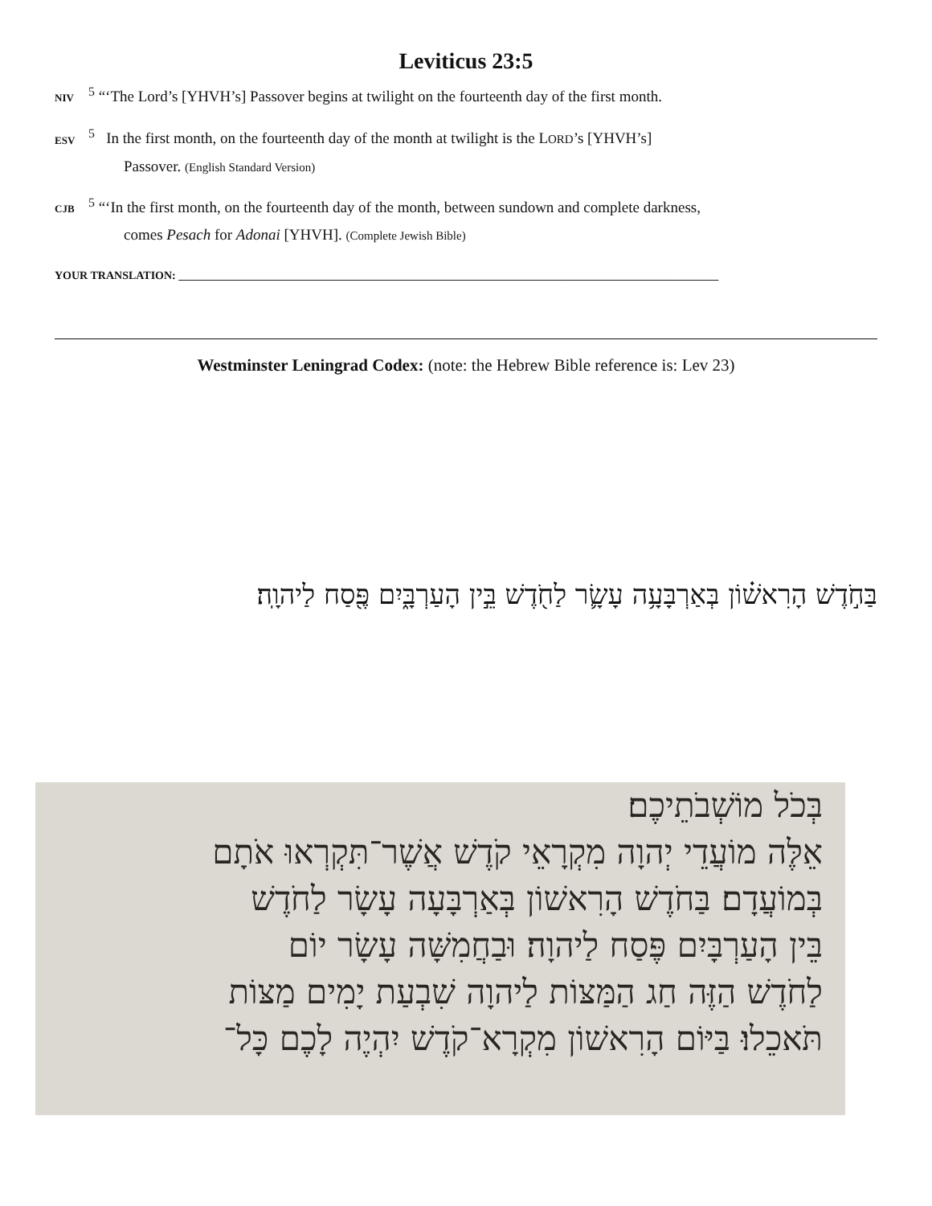Leviticus 23:5
NIV<sup>5</sup> “‘The Lord’s [YHVH’s] Passover begins at twilight on the fourteenth day of the first month.
ESV<sup>5</sup> In the first month, on the fourteenth day of the month at twilight is the LORD’s [YHVH’s]
Passover. (English Standard Version)
CJB<sup>5</sup> “‘In the first month, on the fourteenth day of the month, between sundown and complete darkness,
comes Pesach for Adonai [YHVH]. (Complete Jewish Bible)
YOUR TRANSLATION: ________________________________________________________________________________________________
Westminster Leningrad Codex: (note: the Hebrew Bible reference is: Lev 23)
בַּחֹ֣דֶשׁ הָרִאשׁ֗וֹן בְּאַרְבָּעָ֥ה עָשָׂ֛ר לַחֹ֖דֶשׁ בֵּ֣ין הָעַרְבָּ֑יִם פֶּ֖סַח לַיהוָֽה׃
בְּכֹל מוֹשְׁבֹתֵיכֶם׃
אֵלֶּה מוֹעֲדֵי יְהוָה מִקְרָאֵי קֹדֶשׁ אֲשֶׁר־תִּקְרְאוּ אֹתָם
בְּמוֹעֲדָם׃ בַּחֹדֶשׁ הָרִאשׁוֹן בְּאַרְבָּעָה עָשָׂר לַחֹדֶשׁ
בֵּין הָעַרְבָּיִם פֶּסַח לַיהוָה׃ וּבַחֲמִשָּׁה עָשָׂר יוֹם
לַחֹדֶשׁ הַזֶּה חַג הַמַּצּוֹת לַיהוָה שִׁבְעַת יָמִים מַצּוֹת
תֹּאכֵלוּ׃ בַּיּוֹם הָרִאשׁוֹן מִקְרָא־קֹדֶשׁ יִהְיֶה לָכֶם כָּל־